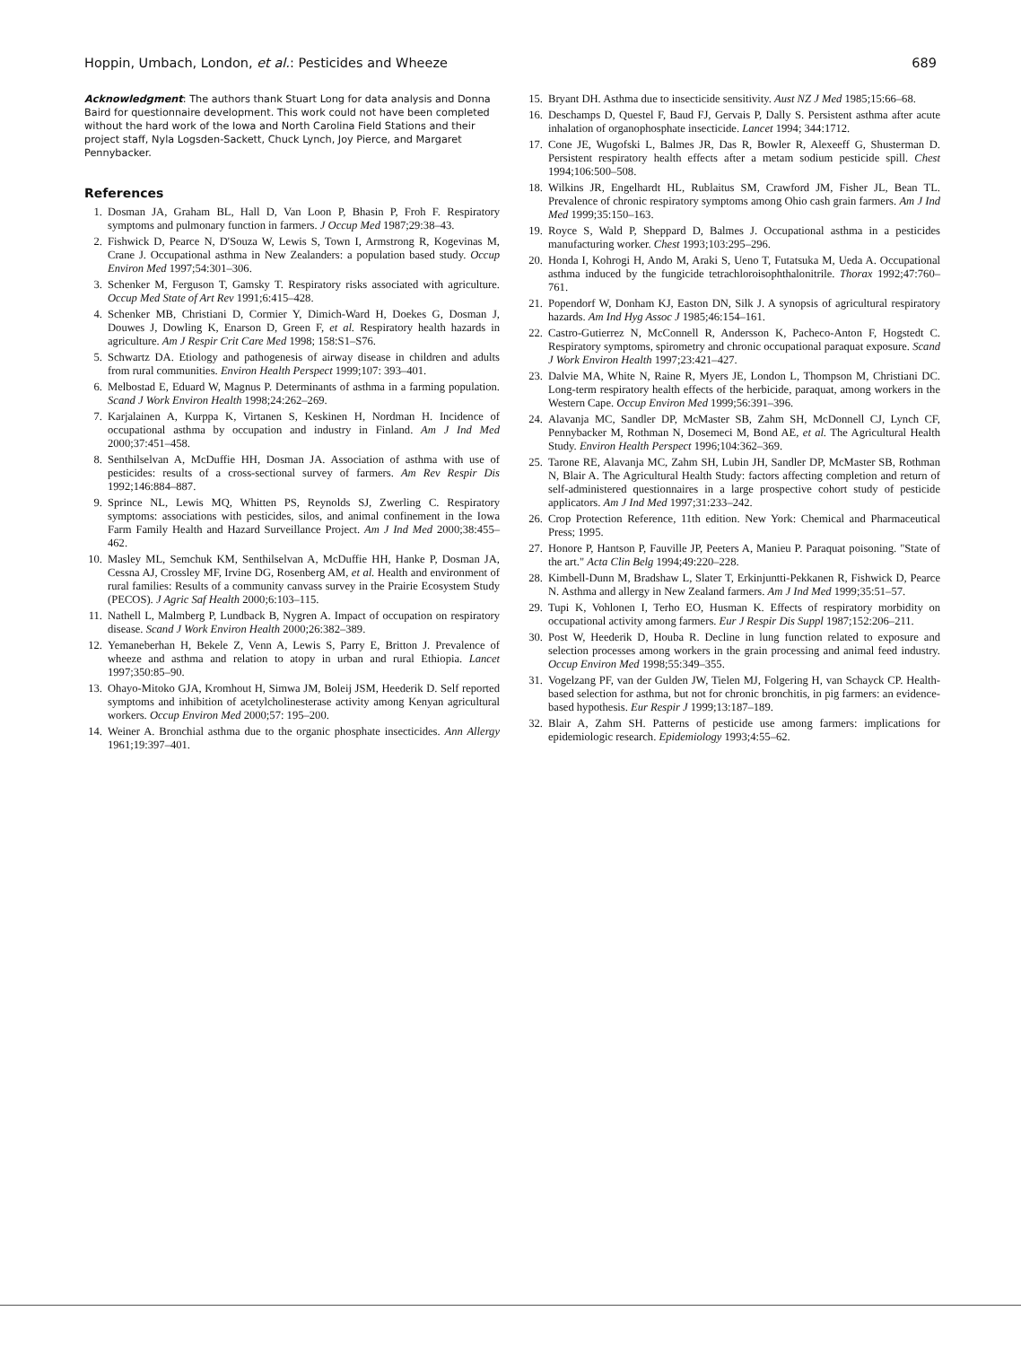Hoppin, Umbach, London, et al.: Pesticides and Wheeze 689
Acknowledgment: The authors thank Stuart Long for data analysis and Donna Baird for questionnaire development. This work could not have been completed without the hard work of the Iowa and North Carolina Field Stations and their project staff, Nyla Logsden-Sackett, Chuck Lynch, Joy Pierce, and Margaret Pennybacker.
References
1. Dosman JA, Graham BL, Hall D, Van Loon P, Bhasin P, Froh F. Respiratory symptoms and pulmonary function in farmers. J Occup Med 1987;29:38–43.
2. Fishwick D, Pearce N, D'Souza W, Lewis S, Town I, Armstrong R, Kogevinas M, Crane J. Occupational asthma in New Zealanders: a population based study. Occup Environ Med 1997;54:301–306.
3. Schenker M, Ferguson T, Gamsky T. Respiratory risks associated with agriculture. Occup Med State of Art Rev 1991;6:415–428.
4. Schenker MB, Christiani D, Cormier Y, Dimich-Ward H, Doekes G, Dosman J, Douwes J, Dowling K, Enarson D, Green F, et al. Respiratory health hazards in agriculture. Am J Respir Crit Care Med 1998; 158:S1–S76.
5. Schwartz DA. Etiology and pathogenesis of airway disease in children and adults from rural communities. Environ Health Perspect 1999;107: 393–401.
6. Melbostad E, Eduard W, Magnus P. Determinants of asthma in a farming population. Scand J Work Environ Health 1998;24:262–269.
7. Karjalainen A, Kurppa K, Virtanen S, Keskinen H, Nordman H. Incidence of occupational asthma by occupation and industry in Finland. Am J Ind Med 2000;37:451–458.
8. Senthilselvan A, McDuffie HH, Dosman JA. Association of asthma with use of pesticides: results of a cross-sectional survey of farmers. Am Rev Respir Dis 1992;146:884–887.
9. Sprince NL, Lewis MQ, Whitten PS, Reynolds SJ, Zwerling C. Respiratory symptoms: associations with pesticides, silos, and animal confinement in the Iowa Farm Family Health and Hazard Surveillance Project. Am J Ind Med 2000;38:455–462.
10. Masley ML, Semchuk KM, Senthilselvan A, McDuffie HH, Hanke P, Dosman JA, Cessna AJ, Crossley MF, Irvine DG, Rosenberg AM, et al. Health and environment of rural families: Results of a community canvass survey in the Prairie Ecosystem Study (PECOS). J Agric Saf Health 2000;6:103–115.
11. Nathell L, Malmberg P, Lundback B, Nygren A. Impact of occupation on respiratory disease. Scand J Work Environ Health 2000;26:382–389.
12. Yemaneberhan H, Bekele Z, Venn A, Lewis S, Parry E, Britton J. Prevalence of wheeze and asthma and relation to atopy in urban and rural Ethiopia. Lancet 1997;350:85–90.
13. Ohayo-Mitoko GJA, Kromhout H, Simwa JM, Boleij JSM, Heederik D. Self reported symptoms and inhibition of acetylcholinesterase activity among Kenyan agricultural workers. Occup Environ Med 2000;57: 195–200.
14. Weiner A. Bronchial asthma due to the organic phosphate insecticides. Ann Allergy 1961;19:397–401.
15. Bryant DH. Asthma due to insecticide sensitivity. Aust NZ J Med 1985;15:66–68.
16. Deschamps D, Questel F, Baud FJ, Gervais P, Dally S. Persistent asthma after acute inhalation of organophosphate insecticide. Lancet 1994; 344:1712.
17. Cone JE, Wugofski L, Balmes JR, Das R, Bowler R, Alexeeff G, Shusterman D. Persistent respiratory health effects after a metam sodium pesticide spill. Chest 1994;106:500–508.
18. Wilkins JR, Engelhardt HL, Rublaitus SM, Crawford JM, Fisher JL, Bean TL. Prevalence of chronic respiratory symptoms among Ohio cash grain farmers. Am J Ind Med 1999;35:150–163.
19. Royce S, Wald P, Sheppard D, Balmes J. Occupational asthma in a pesticides manufacturing worker. Chest 1993;103:295–296.
20. Honda I, Kohrogi H, Ando M, Araki S, Ueno T, Futatsuka M, Ueda A. Occupational asthma induced by the fungicide tetrachloroisophthalonitrile. Thorax 1992;47:760–761.
21. Popendorf W, Donham KJ, Easton DN, Silk J. A synopsis of agricultural respiratory hazards. Am Ind Hyg Assoc J 1985;46:154–161.
22. Castro-Gutierrez N, McConnell R, Andersson K, Pacheco-Anton F, Hogstedt C. Respiratory symptoms, spirometry and chronic occupational paraquat exposure. Scand J Work Environ Health 1997;23:421–427.
23. Dalvie MA, White N, Raine R, Myers JE, London L, Thompson M, Christiani DC. Long-term respiratory health effects of the herbicide, paraquat, among workers in the Western Cape. Occup Environ Med 1999;56:391–396.
24. Alavanja MC, Sandler DP, McMaster SB, Zahm SH, McDonnell CJ, Lynch CF, Pennybacker M, Rothman N, Dosemeci M, Bond AE, et al. The Agricultural Health Study. Environ Health Perspect 1996;104:362–369.
25. Tarone RE, Alavanja MC, Zahm SH, Lubin JH, Sandler DP, McMaster SB, Rothman N, Blair A. The Agricultural Health Study: factors affecting completion and return of self-administered questionnaires in a large prospective cohort study of pesticide applicators. Am J Ind Med 1997;31:233–242.
26. Crop Protection Reference, 11th edition. New York: Chemical and Pharmaceutical Press; 1995.
27. Honore P, Hantson P, Fauville JP, Peeters A, Manieu P. Paraquat poisoning. "State of the art." Acta Clin Belg 1994;49:220–228.
28. Kimbell-Dunn M, Bradshaw L, Slater T, Erkinjuntti-Pekkanen R, Fishwick D, Pearce N. Asthma and allergy in New Zealand farmers. Am J Ind Med 1999;35:51–57.
29. Tupi K, Vohlonen I, Terho EO, Husman K. Effects of respiratory morbidity on occupational activity among farmers. Eur J Respir Dis Suppl 1987;152:206–211.
30. Post W, Heederik D, Houba R. Decline in lung function related to exposure and selection processes among workers in the grain processing and animal feed industry. Occup Environ Med 1998;55:349–355.
31. Vogelzang PF, van der Gulden JW, Tielen MJ, Folgering H, van Schayck CP. Health-based selection for asthma, but not for chronic bronchitis, in pig farmers: an evidence-based hypothesis. Eur Respir J 1999;13:187–189.
32. Blair A, Zahm SH. Patterns of pesticide use among farmers: implications for epidemiologic research. Epidemiology 1993;4:55–62.